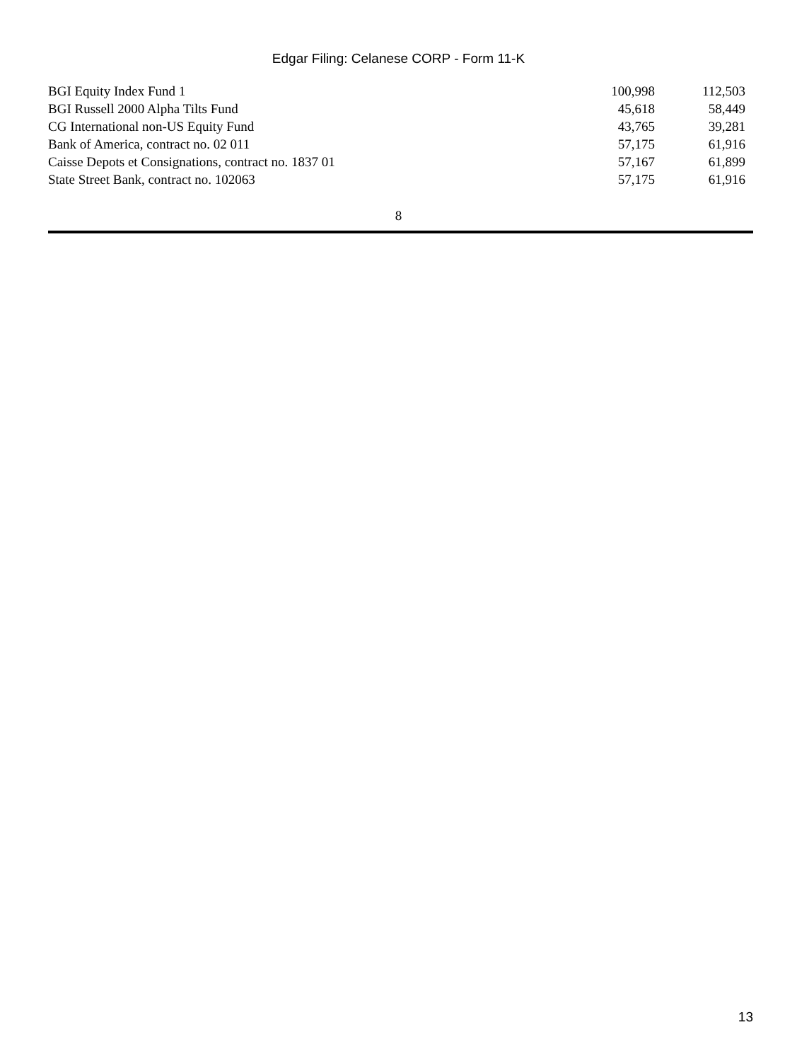Edgar Filing: Celanese CORP - Form 11-K
| BGI Equity Index Fund 1 | 100,998 | 112,503 |
| BGI Russell 2000 Alpha Tilts Fund | 45,618 | 58,449 |
| CG International non-US Equity Fund | 43,765 | 39,281 |
| Bank of America, contract no. 02 011 | 57,175 | 61,916 |
| Caisse Depots et Consignations, contract no. 1837 01 | 57,167 | 61,899 |
| State Street Bank, contract no. 102063 | 57,175 | 61,916 |
8
13